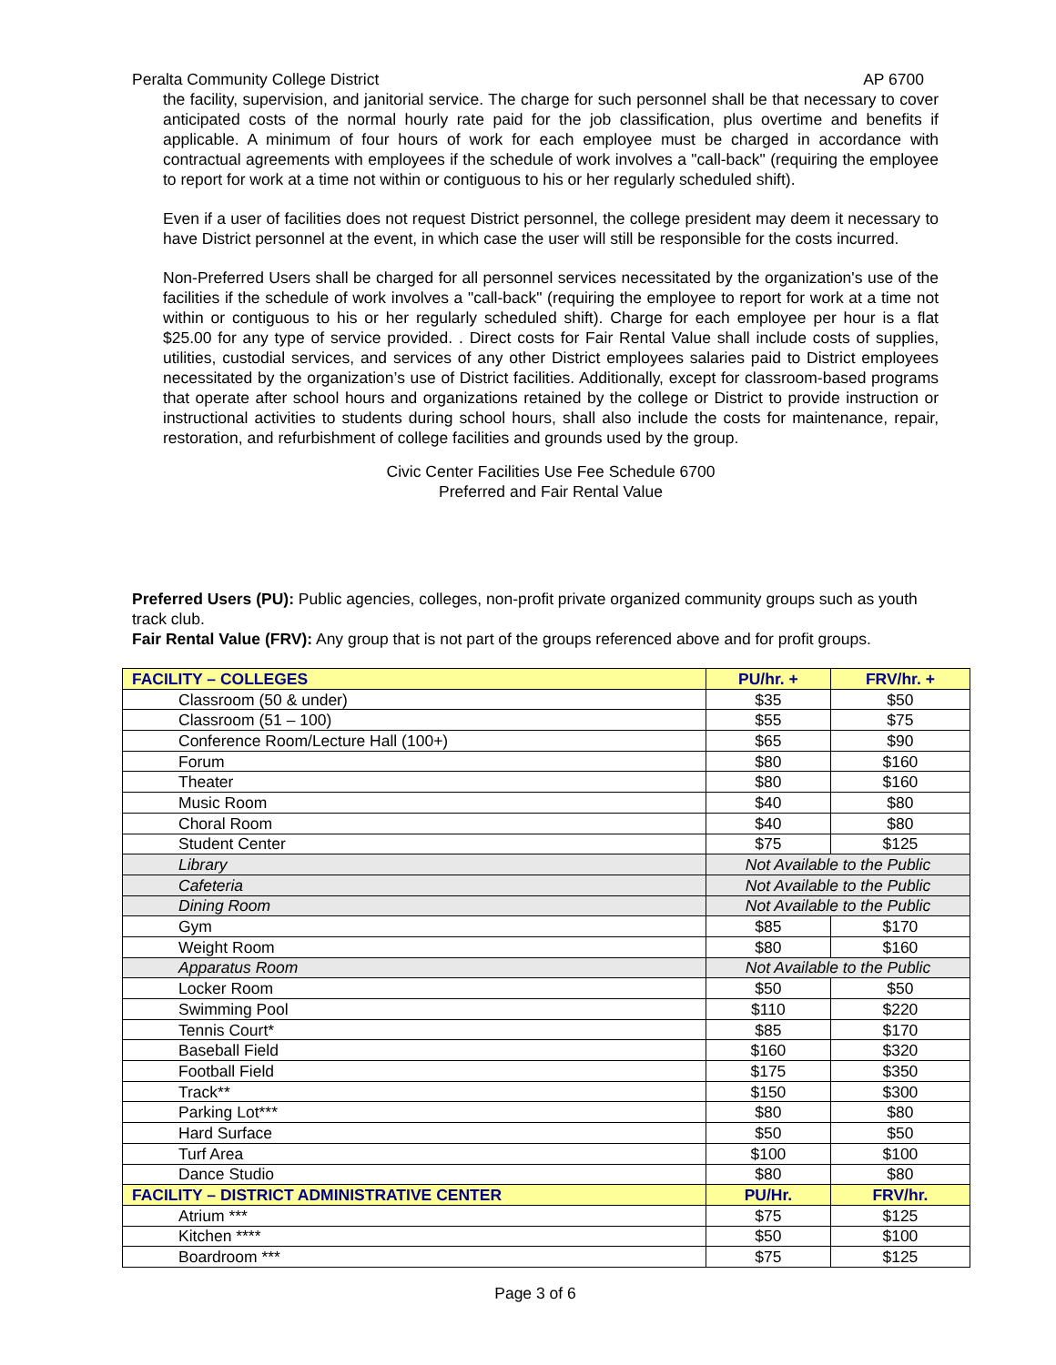Peralta Community College District AP 6700
the facility, supervision, and janitorial service. The charge for such personnel shall be that necessary to cover anticipated costs of the normal hourly rate paid for the job classification, plus overtime and benefits if applicable. A minimum of four hours of work for each employee must be charged in accordance with contractual agreements with employees if the schedule of work involves a "call-back" (requiring the employee to report for work at a time not within or contiguous to his or her regularly scheduled shift).
Even if a user of facilities does not request District personnel, the college president may deem it necessary to have District personnel at the event, in which case the user will still be responsible for the costs incurred.
Non-Preferred Users shall be charged for all personnel services necessitated by the organization's use of the facilities if the schedule of work involves a "call-back" (requiring the employee to report for work at a time not within or contiguous to his or her regularly scheduled shift). Charge for each employee per hour is a flat $25.00 for any type of service provided. . Direct costs for Fair Rental Value shall include costs of supplies, utilities, custodial services, and services of any other District employees salaries paid to District employees necessitated by the organization’s use of District facilities. Additionally, except for classroom-based programs that operate after school hours and organizations retained by the college or District to provide instruction or instructional activities to students during school hours, shall also include the costs for maintenance, repair, restoration, and refurbishment of college facilities and grounds used by the group.
Civic Center Facilities Use Fee Schedule 6700
Preferred and Fair Rental Value
Preferred Users (PU): Public agencies, colleges, non-profit private organized community groups such as youth track club.
Fair Rental Value (FRV): Any group that is not part of the groups referenced above and for profit groups.
| FACILITY – COLLEGES | PU/hr. + | FRV/hr. + |
| --- | --- | --- |
| Classroom (50 & under) | $35 | $50 |
| Classroom (51 – 100) | $55 | $75 |
| Conference Room/Lecture Hall (100+) | $65 | $90 |
| Forum | $80 | $160 |
| Theater | $80 | $160 |
| Music Room | $40 | $80 |
| Choral Room | $40 | $80 |
| Student Center | $75 | $125 |
| Library | Not Available to the Public | |
| Cafeteria | Not Available to the Public | |
| Dining Room | Not Available to the Public | |
| Gym | $85 | $170 |
| Weight Room | $80 | $160 |
| Apparatus Room | Not Available to the Public | |
| Locker Room | $50 | $50 |
| Swimming Pool | $110 | $220 |
| Tennis Court* | $85 | $170 |
| Baseball Field | $160 | $320 |
| Football Field | $175 | $350 |
| Track** | $150 | $300 |
| Parking Lot*** | $80 | $80 |
| Hard Surface | $50 | $50 |
| Turf Area | $100 | $100 |
| Dance Studio | $80 | $80 |
| FACILITY – DISTRICT ADMINISTRATIVE CENTER | PU/Hr. | FRV/hr. |
| Atrium *** | $75 | $125 |
| Kitchen **** | $50 | $100 |
| Boardroom *** | $75 | $125 |
Page 3 of 6